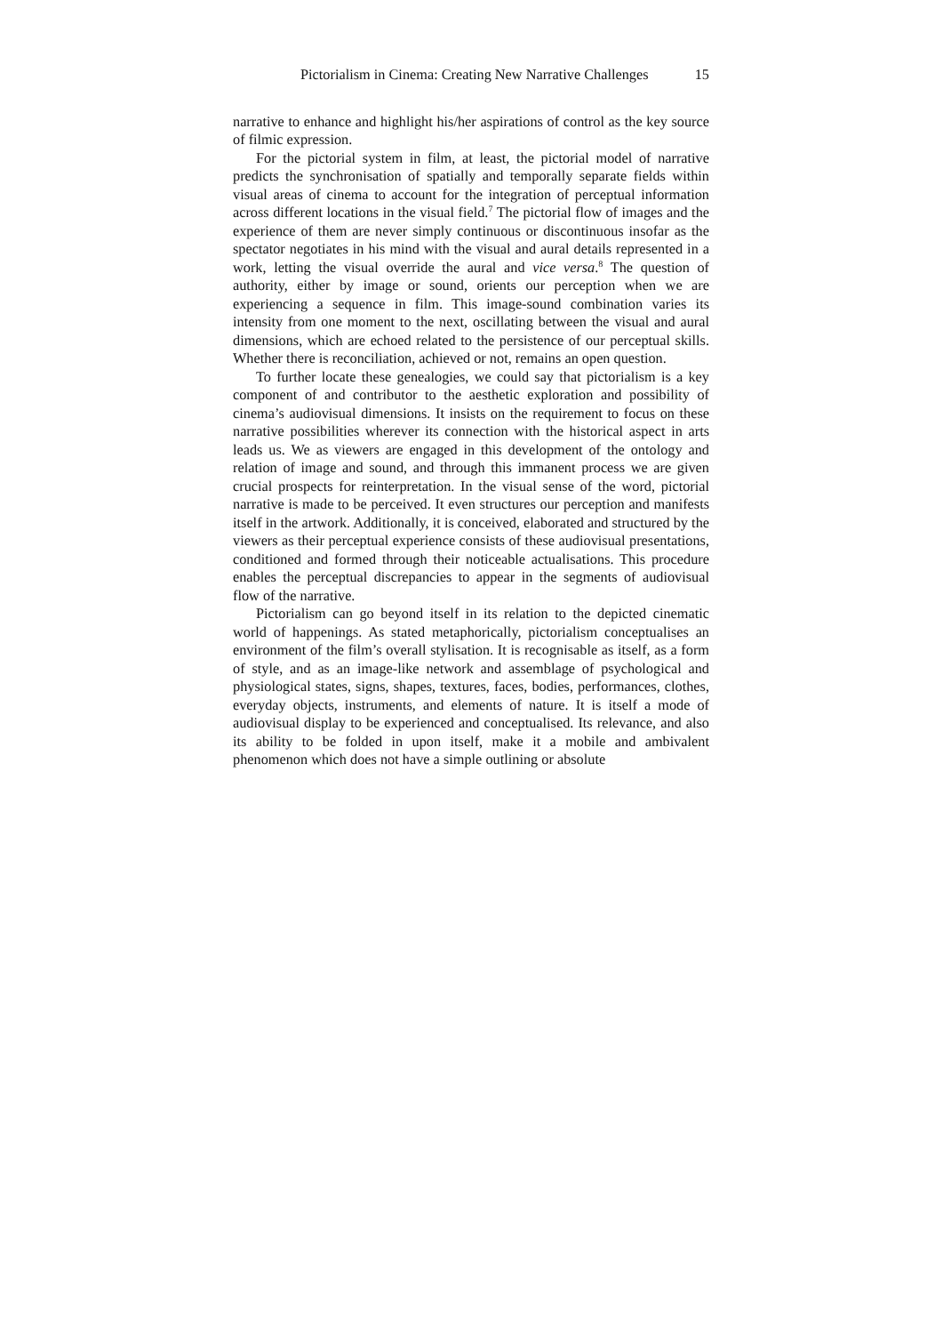Pictorialism in Cinema: Creating New Narrative Challenges 15
narrative to enhance and highlight his/her aspirations of control as the key source of filmic expression.
For the pictorial system in film, at least, the pictorial model of narrative predicts the synchronisation of spatially and temporally separate fields within visual areas of cinema to account for the integration of perceptual information across different locations in the visual field.<sup>7</sup> The pictorial flow of images and the experience of them are never simply continuous or discontinuous insofar as the spectator negotiates in his mind with the visual and aural details represented in a work, letting the visual override the aural and vice versa.<sup>8</sup> The question of authority, either by image or sound, orients our perception when we are experiencing a sequence in film. This image-sound combination varies its intensity from one moment to the next, oscillating between the visual and aural dimensions, which are echoed related to the persistence of our perceptual skills. Whether there is reconciliation, achieved or not, remains an open question.
To further locate these genealogies, we could say that pictorialism is a key component of and contributor to the aesthetic exploration and possibility of cinema’s audiovisual dimensions. It insists on the requirement to focus on these narrative possibilities wherever its connection with the historical aspect in arts leads us. We as viewers are engaged in this development of the ontology and relation of image and sound, and through this immanent process we are given crucial prospects for reinterpretation. In the visual sense of the word, pictorial narrative is made to be perceived. It even structures our perception and manifests itself in the artwork. Additionally, it is conceived, elaborated and structured by the viewers as their perceptual experience consists of these audiovisual presentations, conditioned and formed through their noticeable actualisations. This procedure enables the perceptual discrepancies to appear in the segments of audiovisual flow of the narrative.
Pictorialism can go beyond itself in its relation to the depicted cinematic world of happenings. As stated metaphorically, pictorialism conceptualises an environment of the film’s overall stylisation. It is recognisable as itself, as a form of style, and as an image-like network and assemblage of psychological and physiological states, signs, shapes, textures, faces, bodies, performances, clothes, everyday objects, instruments, and elements of nature. It is itself a mode of audiovisual display to be experienced and conceptualised. Its relevance, and also its ability to be folded in upon itself, make it a mobile and ambivalent phenomenon which does not have a simple outlining or absolute